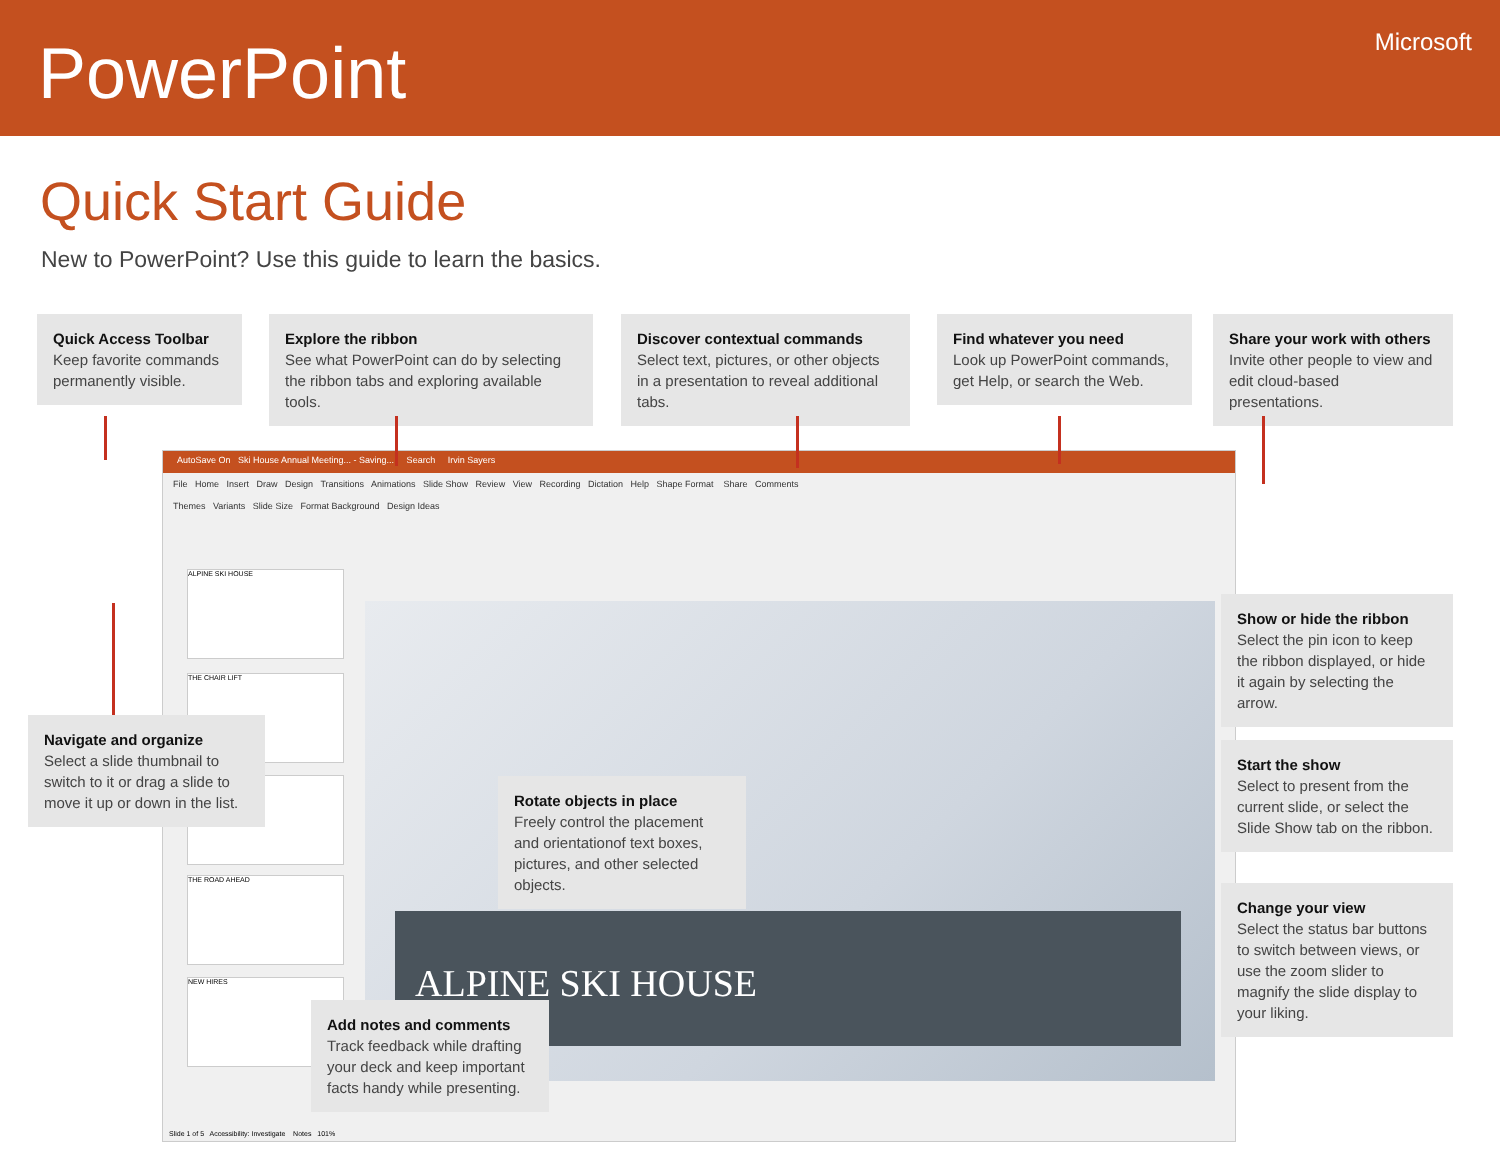PowerPoint
Microsoft
Quick Start Guide
New to PowerPoint? Use this guide to learn the basics.
Quick Access Toolbar
Keep favorite commands permanently visible.
Explore the ribbon
See what PowerPoint can do by selecting the ribbon tabs and exploring available tools.
Discover contextual commands
Select text, pictures, or other objects in a presentation to reveal additional tabs.
Find whatever you need
Look up PowerPoint commands, get Help, or search the Web.
Share your work with others
Invite other people to view and edit cloud-based presentations.
AutoSave On Ski House Annual Meeting... - Saving... Search Irvin Sayers
File Home Insert Draw Design Transitions Animations Slide Show Review View Recording Dictation Help Shape Format Share Comments
Themes Variants Slide Size Format Background Design Ideas
ALPINE SKI HOUSE
THE CHAIR LIFT
THE ROAD AHEAD
NEW HIRES
ALPINE SKI HOUSE
Slide 1 of 5 Accessibility: Investigate Notes 101%
Navigate and organize
Select a slide thumbnail to switch to it or drag a slide to move it up or down in the list.
Rotate objects in place
Freely control the placement and orientationof text boxes, pictures, and other selected objects.
Add notes and comments
Track feedback while drafting your deck and keep important facts handy while presenting.
Show or hide the ribbon
Select the pin icon to keep the ribbon displayed, or hide it again by selecting the arrow.
Start the show
Select to present from the current slide, or select the Slide Show tab on the ribbon.
Change your view
Select the status bar buttons to switch between views, or use the zoom slider to magnify the slide display to your liking.